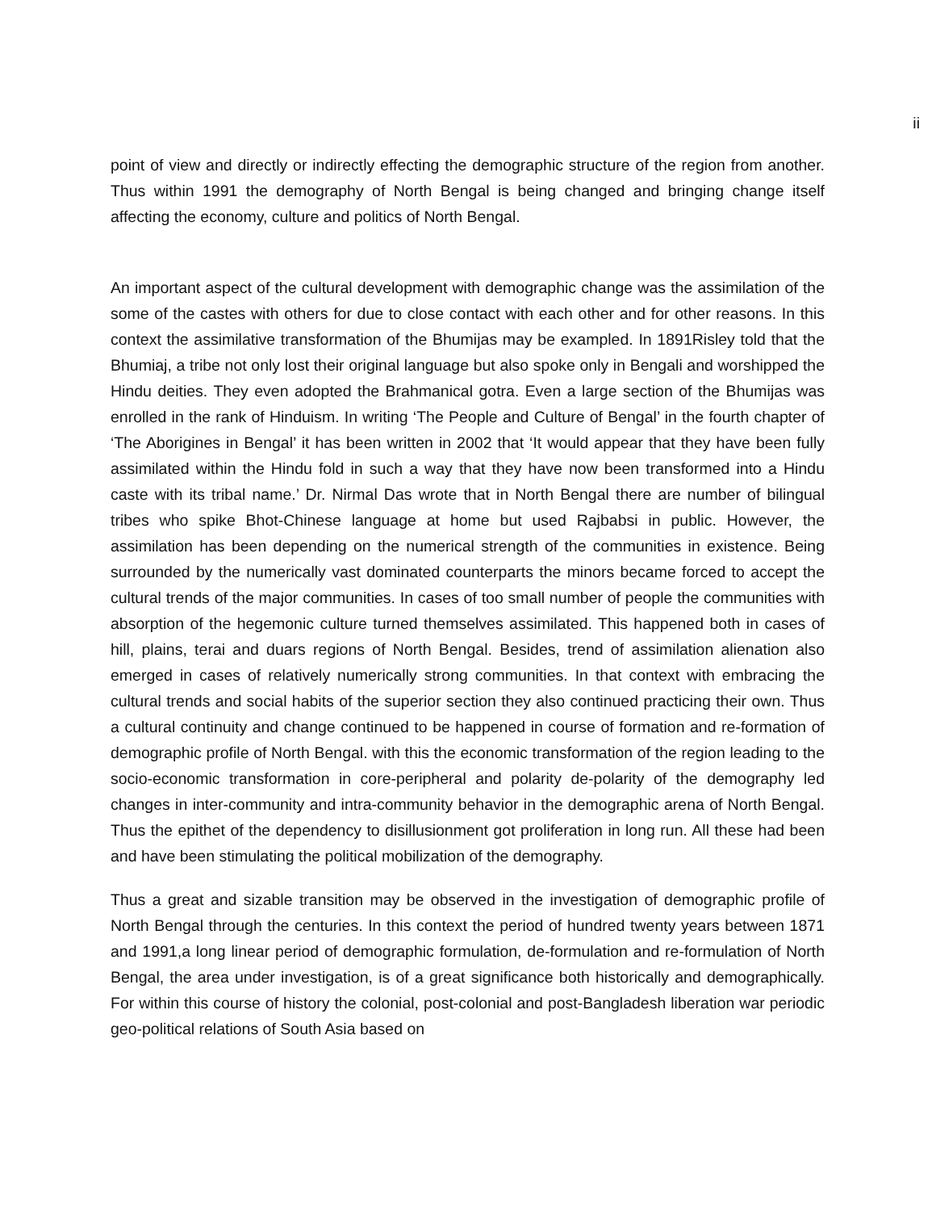ii
point of view and directly or indirectly effecting the demographic structure of the region from another. Thus within 1991 the demography of North Bengal is being changed and bringing change itself affecting the economy, culture and politics of North Bengal.
An important aspect of the cultural development with demographic change was the assimilation of the some of the castes with others for due to close contact with each other and for other reasons. In this context the assimilative transformation of the Bhumijas may be exampled. In 1891Risley told that the Bhumiaj, a tribe not only lost their original language but also spoke only in Bengali and worshipped the Hindu deities. They even adopted the Brahmanical gotra. Even a large section of the Bhumijas was enrolled in the rank of Hinduism. In writing ‘The People and Culture of Bengal’ in the fourth chapter of ‘The Aborigines in Bengal’ it has been written in 2002 that ‘It would appear that they have been fully assimilated within the Hindu fold in such a way that they have now been transformed into a Hindu caste with its tribal name.’ Dr. Nirmal Das wrote that in North Bengal there are number of bilingual tribes who spike Bhot-Chinese language at home but used Rajbabsi in public. However, the assimilation has been depending on the numerical strength of the communities in existence. Being surrounded by the numerically vast dominated counterparts the minors became forced to accept the cultural trends of the major communities. In cases of too small number of people the communities with absorption of the hegemonic culture turned themselves assimilated. This happened both in cases of hill, plains, terai and duars regions of North Bengal. Besides, trend of assimilation alienation also emerged in cases of relatively numerically strong communities. In that context with embracing the cultural trends and social habits of the superior section they also continued practicing their own. Thus a cultural continuity and change continued to be happened in course of formation and re-formation of demographic profile of North Bengal. with this the economic transformation of the region leading to the socio-economic transformation in core-peripheral and polarity de-polarity of the demography led changes in inter-community and intra-community behavior in the demographic arena of North Bengal. Thus the epithet of the dependency to disillusionment got proliferation in long run. All these had been and have been stimulating the political mobilization of the demography.
Thus a great and sizable transition may be observed in the investigation of demographic profile of North Bengal through the centuries. In this context the period of hundred twenty years between 1871 and 1991,a long linear period of demographic formulation, de-formulation and re-formulation of North Bengal, the area under investigation, is of a great significance both historically and demographically. For within this course of history the colonial, post-colonial and post-Bangladesh liberation war periodic geo-political relations of South Asia based on